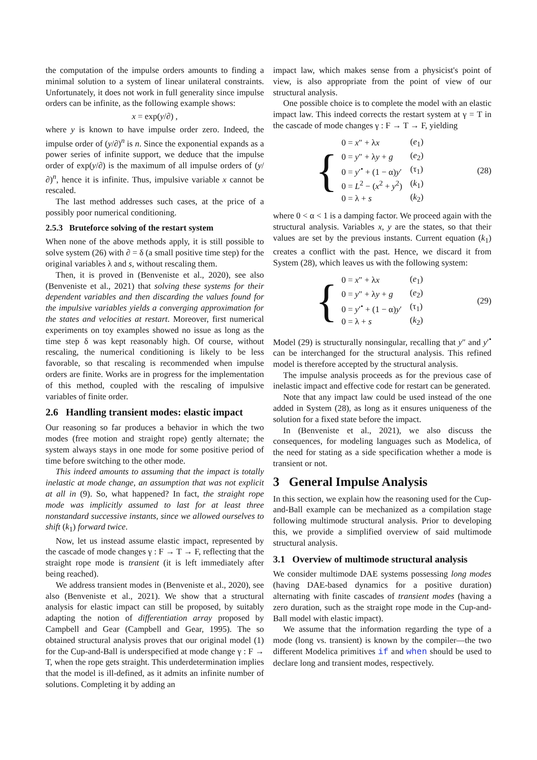the computation of the impulse orders amounts to finding a minimal solution to a system of linear unilateral constraints. Unfortunately, it does not work in full generality since impulse orders can be infinite, as the following example shows:
x = exp(y/∂) ,
where y is known to have impulse order zero. Indeed, the impulse order of (y/∂)<sup>n</sup> is n. Since the exponential expands as a power series of infinite support, we deduce that the impulse order of exp(y/∂) is the maximum of all impulse orders of (y/∂)<sup>n</sup>, hence it is infinite. Thus, impulsive variable x cannot be rescaled.
The last method addresses such cases, at the price of a possibly poor numerical conditioning.
2.5.3 Bruteforce solving of the restart system
When none of the above methods apply, it is still possible to solve system (26) with ∂ = δ (a small positive time step) for the original variables λ and s, without rescaling them.
Then, it is proved in (Benveniste et al., 2020), see also (Benveniste et al., 2021) that solving these systems for their dependent variables and then discarding the values found for the impulsive variables yields a converging approximation for the states and velocities at restart. Moreover, first numerical experiments on toy examples showed no issue as long as the time step δ was kept reasonably high. Of course, without rescaling, the numerical conditioning is likely to be less favorable, so that rescaling is recommended when impulse orders are finite. Works are in progress for the implementation of this method, coupled with the rescaling of impulsive variables of finite order.
2.6 Handling transient modes: elastic impact
Our reasoning so far produces a behavior in which the two modes (free motion and straight rope) gently alternate; the system always stays in one mode for some positive period of time before switching to the other mode.
This indeed amounts to assuming that the impact is totally inelastic at mode change, an assumption that was not explicit at all in (9). So, what happened? In fact, the straight rope mode was implicitly assumed to last for at least three nonstandard successive instants, since we allowed ourselves to shift (k<sub>1</sub>) forward twice.
Now, let us instead assume elastic impact, represented by the cascade of mode changes γ : F → T → F, reflecting that the straight rope mode is transient (it is left immediately after being reached).
We address transient modes in (Benveniste et al., 2020), see also (Benveniste et al., 2021). We show that a structural analysis for elastic impact can still be proposed, by suitably adapting the notion of differentiation array proposed by Campbell and Gear (Campbell and Gear, 1995). The so obtained structural analysis proves that our original model (1) for the Cup-and-Ball is underspecified at mode change γ : F → T, when the rope gets straight. This underdetermination implies that the model is ill-defined, as it admits an infinite number of solutions. Completing it by adding an
impact law, which makes sense from a physicist's point of view, is also appropriate from the point of view of our structural analysis.
One possible choice is to complete the model with an elastic impact law. This indeed corrects the restart system at γ = T in the cascade of mode changes γ : F → T → F, yielding
{
| 0 = x ″ + λ x | ( e<sub>1</sub>) |
| 0 = y ″ + λ y + g | ( e<sub>2</sub>) |
| 0 = y ′<sup>•</sup> + (1 − α) y ′ | (τ<sub>1</sub>) |
| 0 = L<sup>2</sup> − ( x<sup>2</sup> + y<sup>2</sup>) | ( k<sub>1</sub>) |
| 0 = λ + s | ( k<sub>2</sub>) |
(28)
where 0 < α < 1 is a damping factor. We proceed again with the structural analysis. Variables x, y are the states, so that their values are set by the previous instants. Current equation (k<sub>1</sub>) creates a conflict with the past. Hence, we discard it from System (28), which leaves us with the following system:
{
| 0 = x ″ + λ x | ( e<sub>1</sub>) |
| 0 = y ″ + λ y + g | ( e<sub>2</sub>) |
| 0 = y ′<sup>•</sup> + (1 − α) y ′ | (τ<sub>1</sub>) |
| 0 = λ + s | ( k<sub>2</sub>) |
(29)
Model (29) is structurally nonsingular, recalling that y″ and y′<sup>•</sup> can be interchanged for the structural analysis. This refined model is therefore accepted by the structural analysis.
The impulse analysis proceeds as for the previous case of inelastic impact and effective code for restart can be generated.
Note that any impact law could be used instead of the one added in System (28), as long as it ensures uniqueness of the solution for a fixed state before the impact.
In (Benveniste et al., 2021), we also discuss the consequences, for modeling languages such as Modelica, of the need for stating as a side specification whether a mode is transient or not.
3 General Impulse Analysis
In this section, we explain how the reasoning used for the Cup-and-Ball example can be mechanized as a compilation stage following multimode structural analysis. Prior to developing this, we provide a simplified overview of said multimode structural analysis.
3.1 Overview of multimode structural analysis
We consider multimode DAE systems possessing long modes (having DAE-based dynamics for a positive duration) alternating with finite cascades of transient modes (having a zero duration, such as the straight rope mode in the Cup-and-Ball model with elastic impact).
We assume that the information regarding the type of a mode (long vs. transient) is known by the compiler—the two different Modelica primitives if and when should be used to declare long and transient modes, respectively.